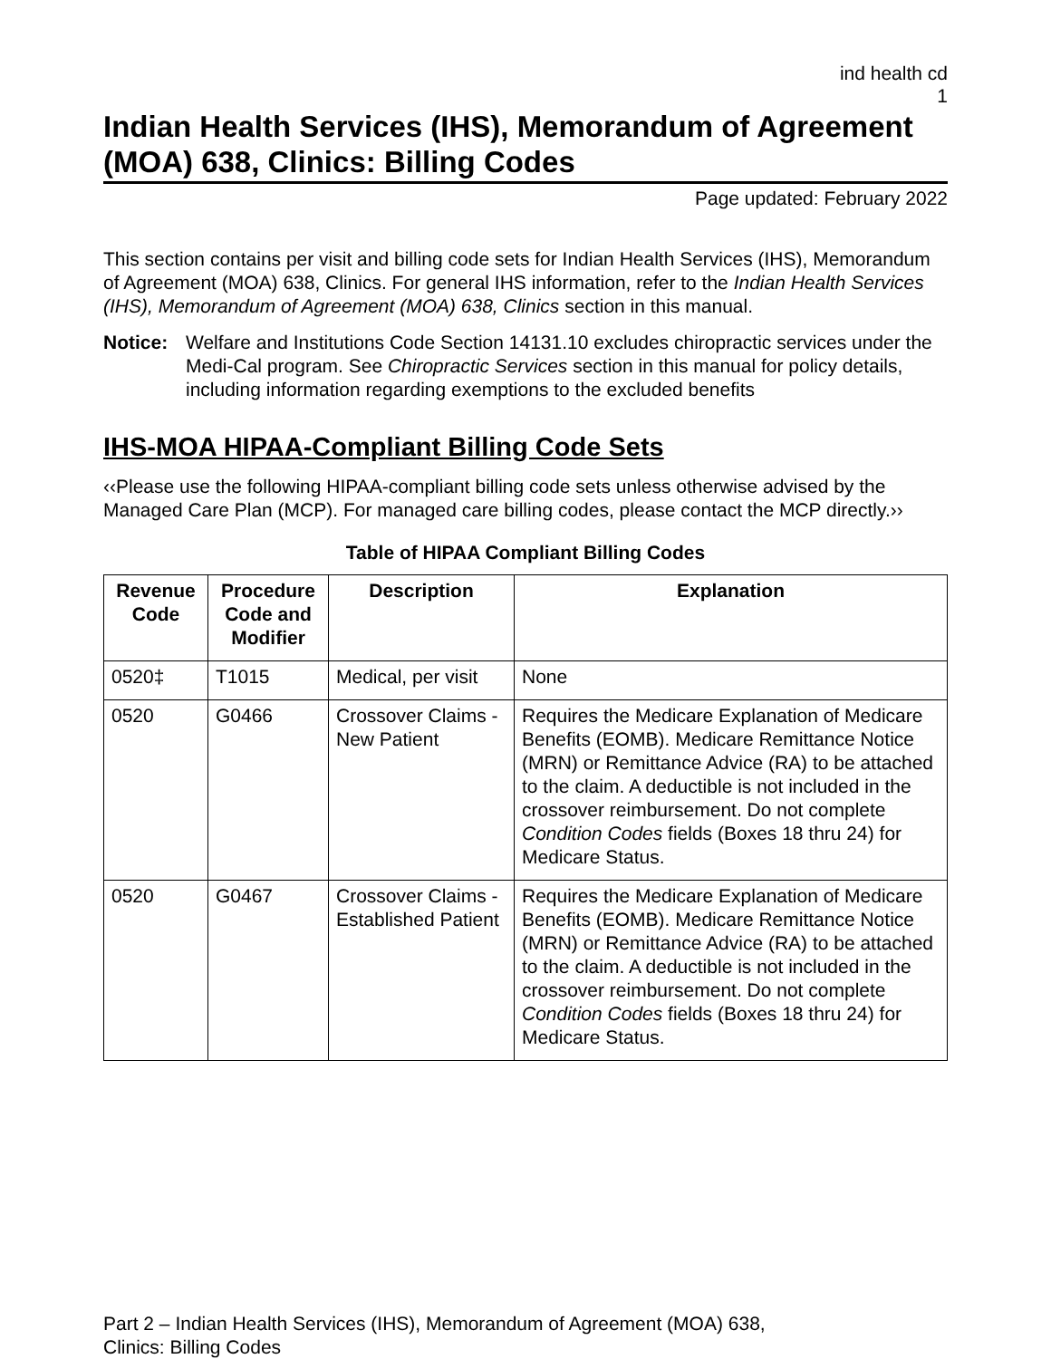ind health cd
1
Indian Health Services (IHS), Memorandum of Agreement (MOA) 638, Clinics: Billing Codes
Page updated: February 2022
This section contains per visit and billing code sets for Indian Health Services (IHS), Memorandum of Agreement (MOA) 638, Clinics. For general IHS information, refer to the Indian Health Services (IHS), Memorandum of Agreement (MOA) 638, Clinics section in this manual.
Notice: Welfare and Institutions Code Section 14131.10 excludes chiropractic services under the Medi-Cal program. See Chiropractic Services section in this manual for policy details, including information regarding exemptions to the excluded benefits
IHS-MOA HIPAA-Compliant Billing Code Sets
‹‹Please use the following HIPAA-compliant billing code sets unless otherwise advised by the Managed Care Plan (MCP). For managed care billing codes, please contact the MCP directly.››
Table of HIPAA Compliant Billing Codes
| Revenue Code | Procedure Code and Modifier | Description | Explanation |
| --- | --- | --- | --- |
| 0520‡ | T1015 | Medical, per visit | None |
| 0520 | G0466 | Crossover Claims - New Patient | Requires the Medicare Explanation of Medicare Benefits (EOMB). Medicare Remittance Notice (MRN) or Remittance Advice (RA) to be attached to the claim. A deductible is not included in the crossover reimbursement. Do not complete Condition Codes fields (Boxes 18 thru 24) for Medicare Status. |
| 0520 | G0467 | Crossover Claims - Established Patient | Requires the Medicare Explanation of Medicare Benefits (EOMB). Medicare Remittance Notice (MRN) or Remittance Advice (RA) to be attached to the claim. A deductible is not included in the crossover reimbursement. Do not complete Condition Codes fields (Boxes 18 thru 24) for Medicare Status. |
Part 2 – Indian Health Services (IHS), Memorandum of Agreement (MOA) 638,
Clinics: Billing Codes